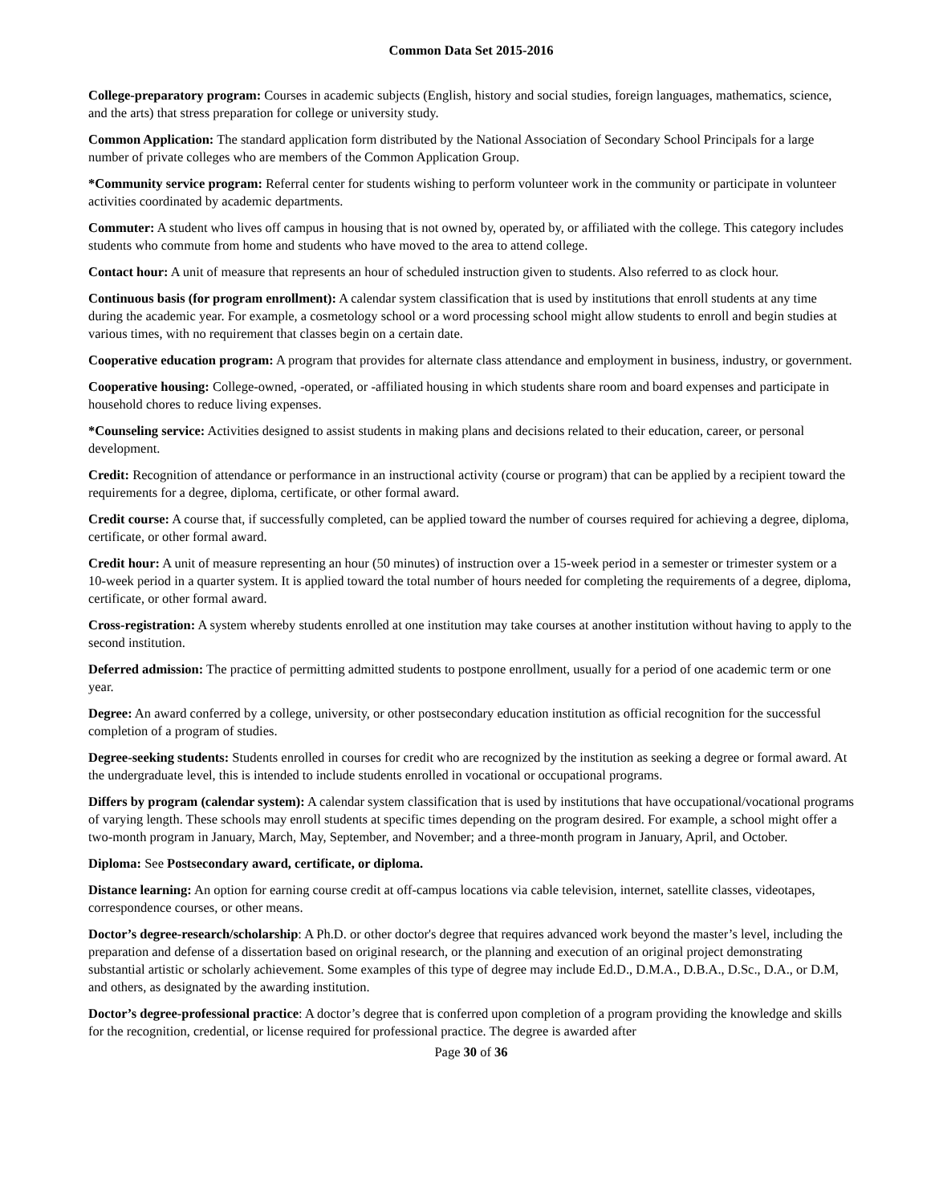Common Data Set 2015-2016
College-preparatory program: Courses in academic subjects (English, history and social studies, foreign languages, mathematics, science, and the arts) that stress preparation for college or university study.
Common Application: The standard application form distributed by the National Association of Secondary School Principals for a large number of private colleges who are members of the Common Application Group.
*Community service program: Referral center for students wishing to perform volunteer work in the community or participate in volunteer activities coordinated by academic departments.
Commuter: A student who lives off campus in housing that is not owned by, operated by, or affiliated with the college. This category includes students who commute from home and students who have moved to the area to attend college.
Contact hour: A unit of measure that represents an hour of scheduled instruction given to students. Also referred to as clock hour.
Continuous basis (for program enrollment): A calendar system classification that is used by institutions that enroll students at any time during the academic year. For example, a cosmetology school or a word processing school might allow students to enroll and begin studies at various times, with no requirement that classes begin on a certain date.
Cooperative education program: A program that provides for alternate class attendance and employment in business, industry, or government.
Cooperative housing: College-owned, -operated, or -affiliated housing in which students share room and board expenses and participate in household chores to reduce living expenses.
*Counseling service: Activities designed to assist students in making plans and decisions related to their education, career, or personal development.
Credit: Recognition of attendance or performance in an instructional activity (course or program) that can be applied by a recipient toward the requirements for a degree, diploma, certificate, or other formal award.
Credit course: A course that, if successfully completed, can be applied toward the number of courses required for achieving a degree, diploma, certificate, or other formal award.
Credit hour: A unit of measure representing an hour (50 minutes) of instruction over a 15-week period in a semester or trimester system or a 10-week period in a quarter system. It is applied toward the total number of hours needed for completing the requirements of a degree, diploma, certificate, or other formal award.
Cross-registration: A system whereby students enrolled at one institution may take courses at another institution without having to apply to the second institution.
Deferred admission: The practice of permitting admitted students to postpone enrollment, usually for a period of one academic term or one year.
Degree: An award conferred by a college, university, or other postsecondary education institution as official recognition for the successful completion of a program of studies.
Degree-seeking students: Students enrolled in courses for credit who are recognized by the institution as seeking a degree or formal award. At the undergraduate level, this is intended to include students enrolled in vocational or occupational programs.
Differs by program (calendar system): A calendar system classification that is used by institutions that have occupational/vocational programs of varying length. These schools may enroll students at specific times depending on the program desired. For example, a school might offer a two-month program in January, March, May, September, and November; and a three-month program in January, April, and October.
Diploma: See Postsecondary award, certificate, or diploma.
Distance learning: An option for earning course credit at off-campus locations via cable television, internet, satellite classes, videotapes, correspondence courses, or other means.
Doctor’s degree-research/scholarship: A Ph.D. or other doctor's degree that requires advanced work beyond the master’s level, including the preparation and defense of a dissertation based on original research, or the planning and execution of an original project demonstrating substantial artistic or scholarly achievement. Some examples of this type of degree may include Ed.D., D.M.A., D.B.A., D.Sc., D.A., or D.M, and others, as designated by the awarding institution.
Doctor’s degree-professional practice: A doctor’s degree that is conferred upon completion of a program providing the knowledge and skills for the recognition, credential, or license required for professional practice. The degree is awarded after
Page 30 of 36